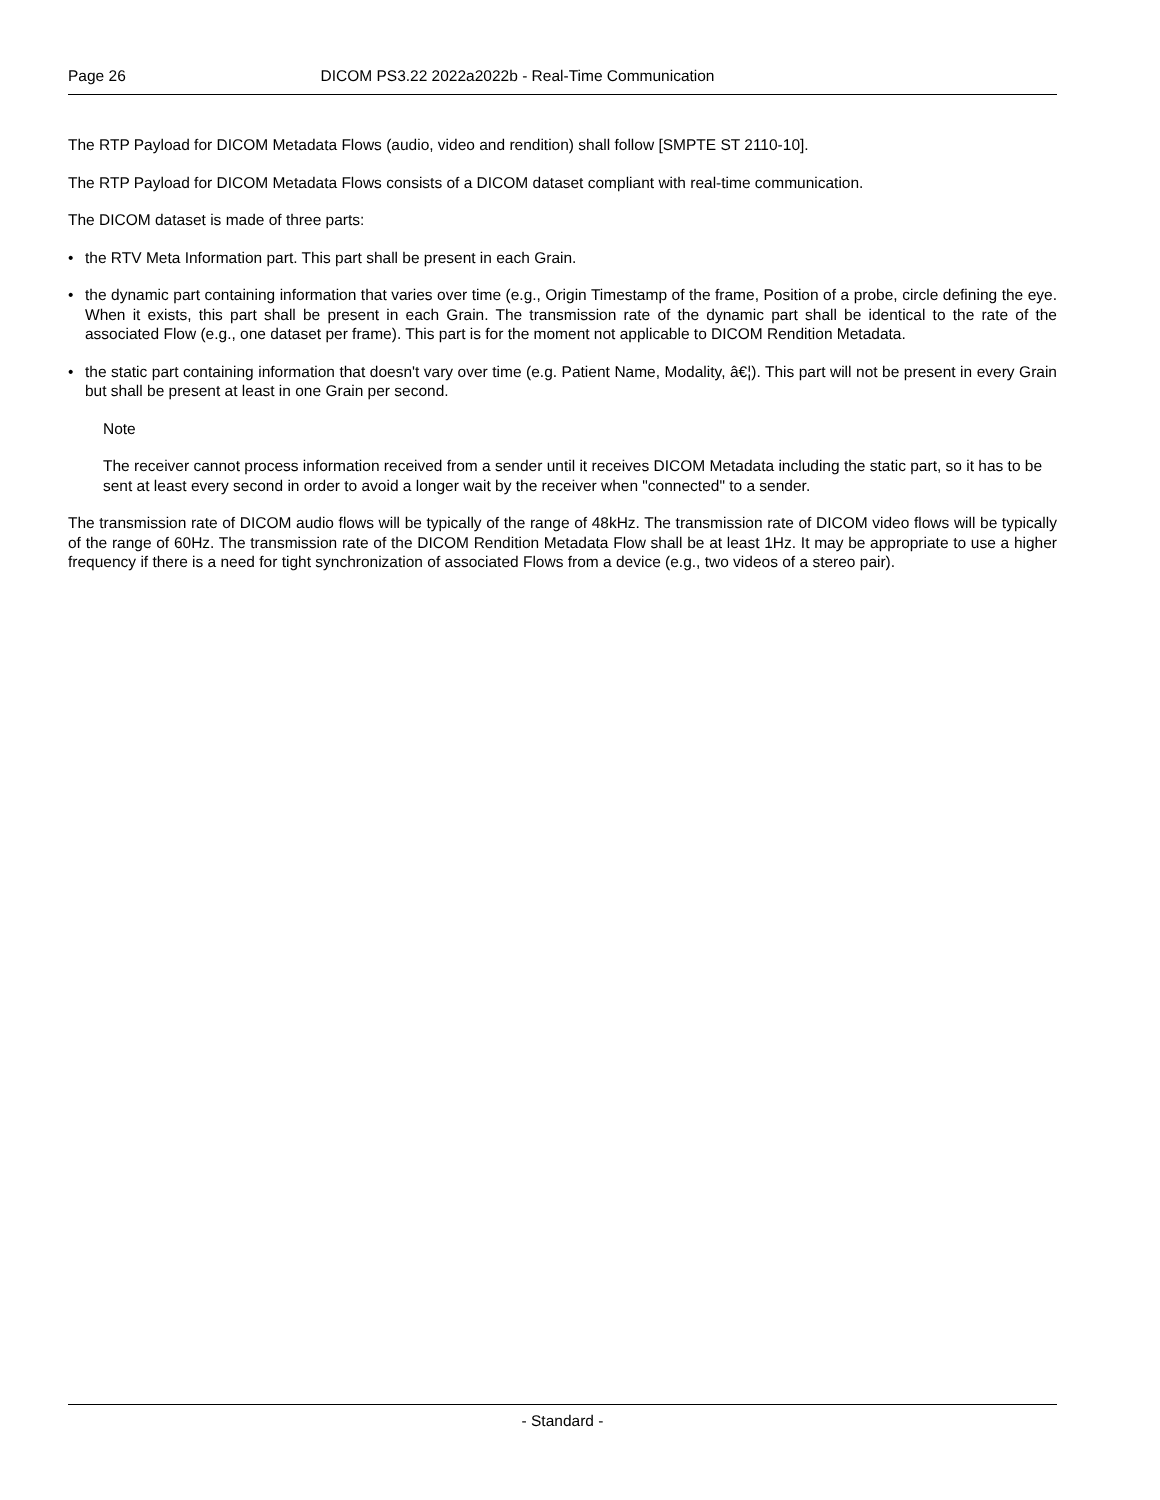Page 26 DICOM PS3.22 2022a2022b - Real-Time Communication
The RTP Payload for DICOM Metadata Flows (audio, video and rendition) shall follow [SMPTE ST 2110-10].
The RTP Payload for DICOM Metadata Flows consists of a DICOM dataset compliant with real-time communication.
The DICOM dataset is made of three parts:
• the RTV Meta Information part. This part shall be present in each Grain.
• the dynamic part containing information that varies over time (e.g., Origin Timestamp of the frame, Position of a probe, circle defining the eye. When it exists, this part shall be present in each Grain. The transmission rate of the dynamic part shall be identical to the rate of the associated Flow (e.g., one dataset per frame). This part is for the moment not applicable to DICOM Rendition Metadata.
• the static part containing information that doesn't vary over time (e.g. Patient Name, Modality, â€¦). This part will not be present in every Grain but shall be present at least in one Grain per second.
Note
The receiver cannot process information received from a sender until it receives DICOM Metadata including the static part, so it has to be sent at least every second in order to avoid a longer wait by the receiver when "connected" to a sender.
The transmission rate of DICOM audio flows will be typically of the range of 48kHz. The transmission rate of DICOM video flows will be typically of the range of 60Hz. The transmission rate of the DICOM Rendition Metadata Flow shall be at least 1Hz. It may be appropriate to use a higher frequency if there is a need for tight synchronization of associated Flows from a device (e.g., two videos of a stereo pair).
- Standard -